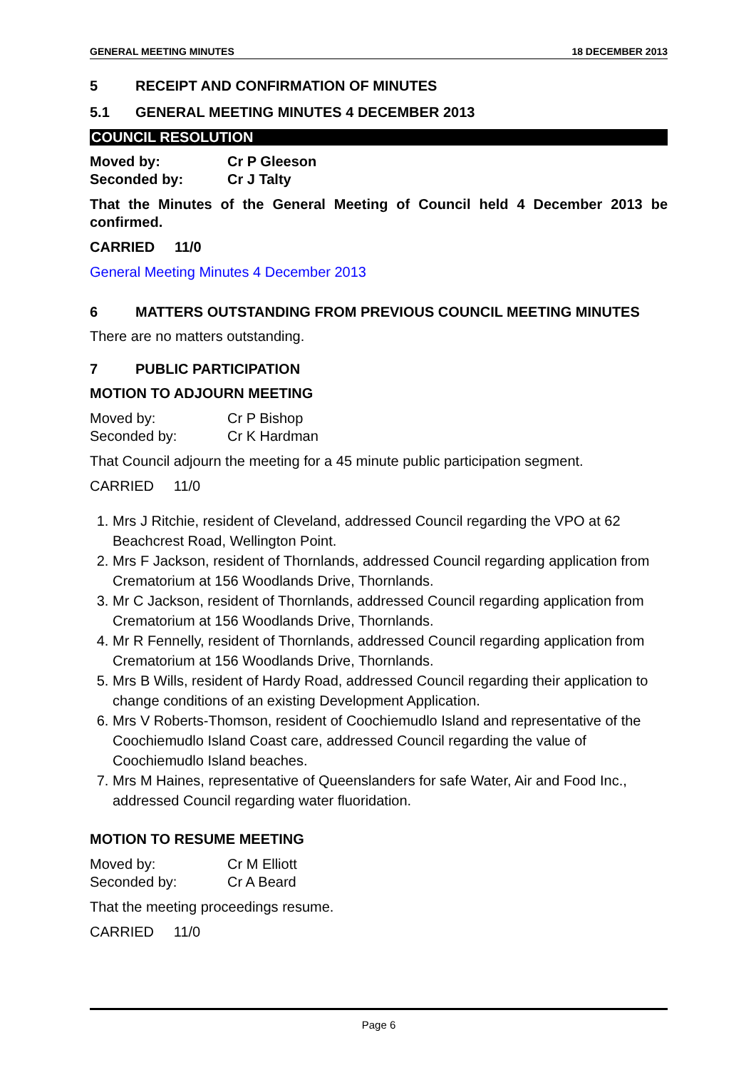GENERAL MEETING MINUTES 18 DECEMBER 2013
5 RECEIPT AND CONFIRMATION OF MINUTES
5.1 GENERAL MEETING MINUTES 4 DECEMBER 2013
COUNCIL RESOLUTION
Moved by: Cr P Gleeson Seconded by: Cr J Talty
That the Minutes of the General Meeting of Council held 4 December 2013 be confirmed.
CARRIED 11/0
General Meeting Minutes 4 December 2013
6 MATTERS OUTSTANDING FROM PREVIOUS COUNCIL MEETING MINUTES
There are no matters outstanding.
7 PUBLIC PARTICIPATION
MOTION TO ADJOURN MEETING
Moved by: Cr P Bishop Seconded by: Cr K Hardman
That Council adjourn the meeting for a 45 minute public participation segment.
CARRIED 11/0
1. Mrs J Ritchie, resident of Cleveland, addressed Council regarding the VPO at 62 Beachcrest Road, Wellington Point.
2. Mrs F Jackson, resident of Thornlands, addressed Council regarding application from Crematorium at 156 Woodlands Drive, Thornlands.
3. Mr C Jackson, resident of Thornlands, addressed Council regarding application from Crematorium at 156 Woodlands Drive, Thornlands.
4. Mr R Fennelly, resident of Thornlands, addressed Council regarding application from Crematorium at 156 Woodlands Drive, Thornlands.
5. Mrs B Wills, resident of Hardy Road, addressed Council regarding their application to change conditions of an existing Development Application.
6. Mrs V Roberts-Thomson, resident of Coochiemudlo Island and representative of the Coochiemudlo Island Coast care, addressed Council regarding the value of Coochiemudlo Island beaches.
7. Mrs M Haines, representative of Queenslanders for safe Water, Air and Food Inc., addressed Council regarding water fluoridation.
MOTION TO RESUME MEETING
Moved by: Cr M Elliott Seconded by: Cr A Beard
That the meeting proceedings resume.
CARRIED 11/0
Page 6